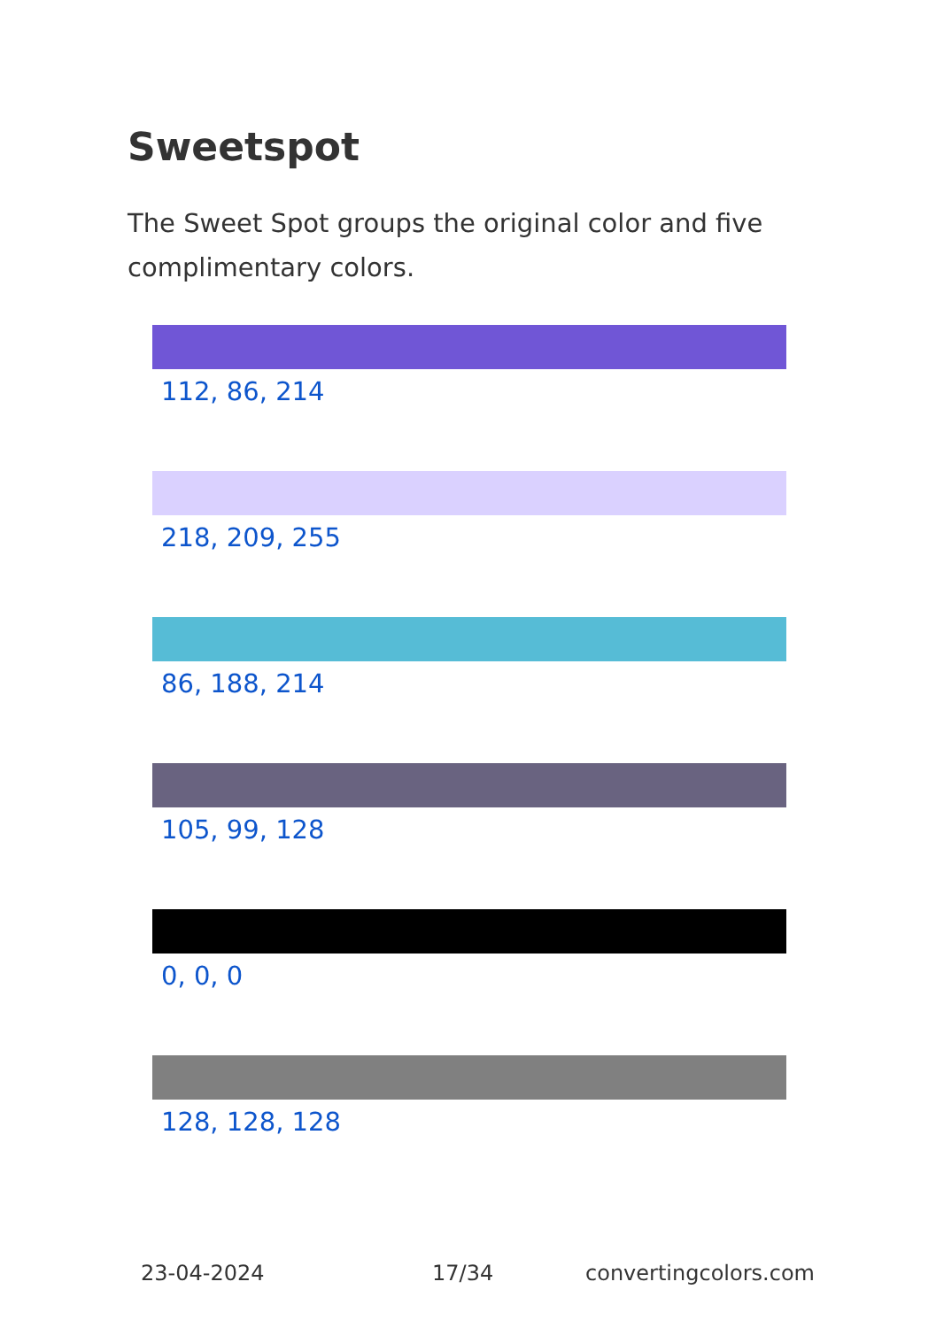Sweetspot
The Sweet Spot groups the original color and five complimentary colors.
112, 86, 214
218, 209, 255
86, 188, 214
105, 99, 128
0, 0, 0
128, 128, 128
23-04-2024 17/34 convertingcolors.com